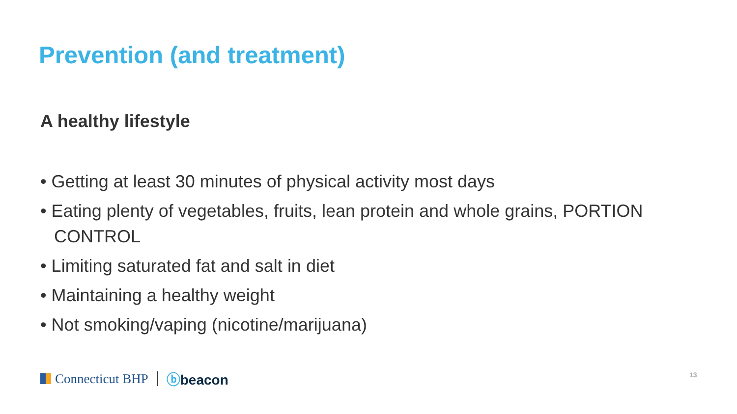Prevention (and treatment)
A healthy lifestyle
• Getting at least 30 minutes of physical activity most days
• Eating plenty of vegetables, fruits, lean protein and whole grains, PORTION CONTROL
• Limiting saturated fat and salt in diet
• Maintaining a healthy weight
• Not smoking/vaping (nicotine/marijuana)
Connecticut BHP ⓑbeacon 13